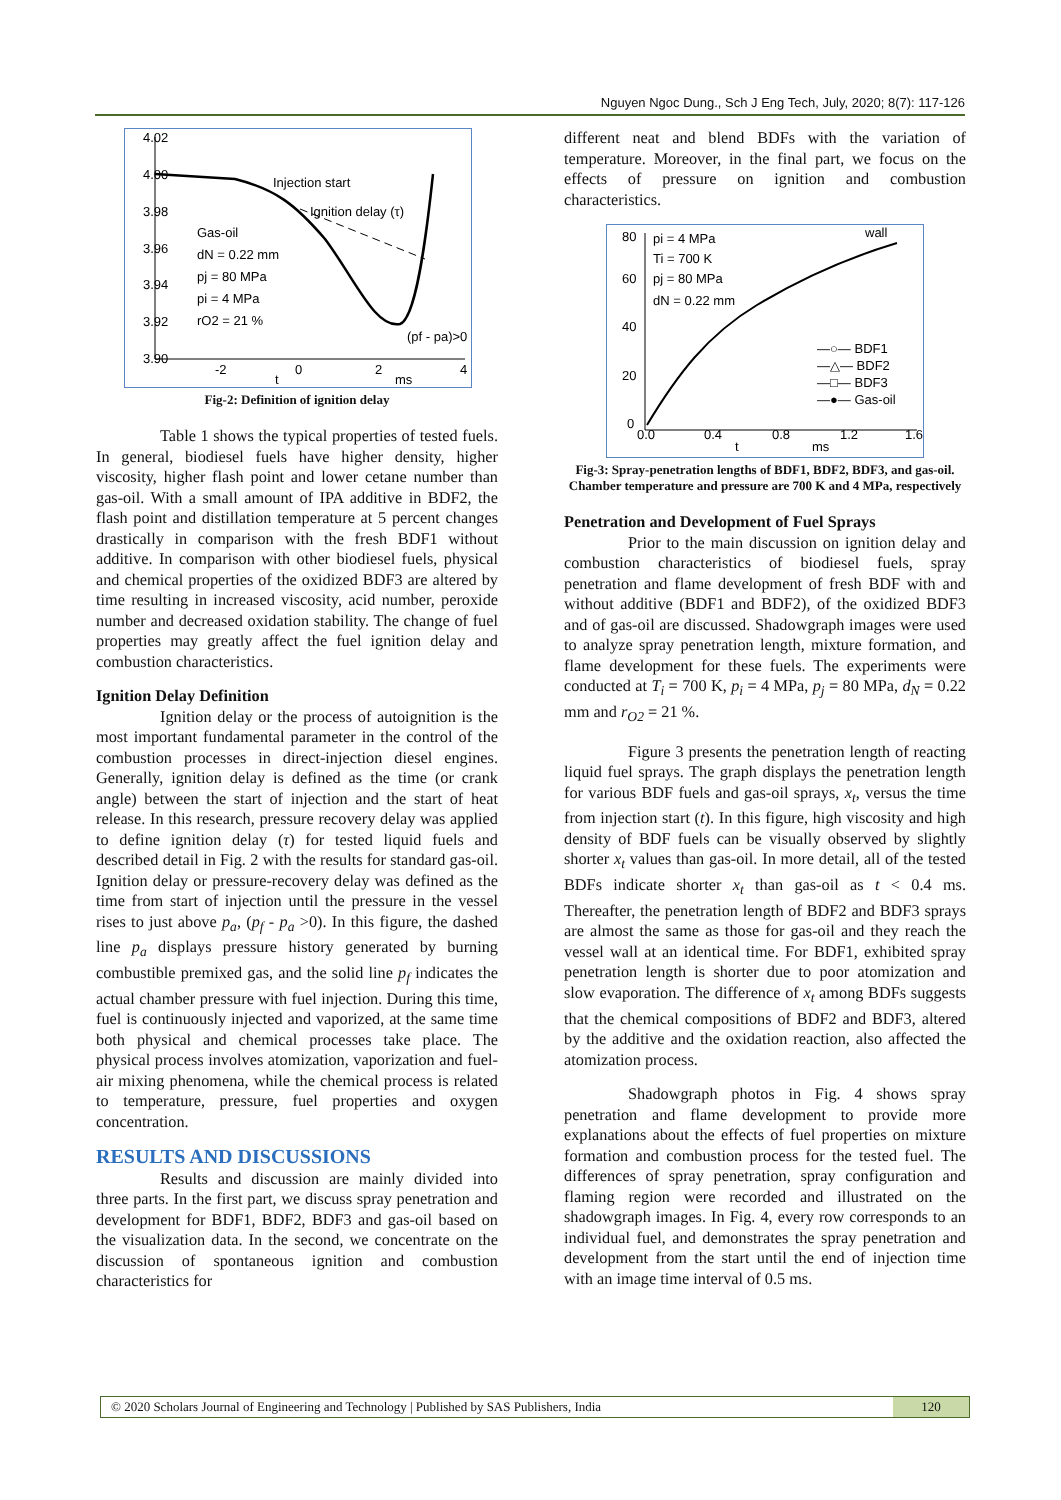Nguyen Ngoc Dung., Sch J Eng Tech, July, 2020; 8(7): 117-126
4.02
4.00
3.98
3.96
3.94
3.92
3.90
-2
0
2
4
ms
t
Injection start
Ignition delay (τ)
Gas-oil
dN = 0.22 mm
pj = 80 MPa
pi = 4 MPa
rO2 = 21 %
(pf - pa)>0
Fig-2: Definition of ignition delay
Table 1 shows the typical properties of tested fuels. In general, biodiesel fuels have higher density, higher viscosity, higher flash point and lower cetane number than gas-oil. With a small amount of IPA additive in BDF2, the flash point and distillation temperature at 5 percent changes drastically in comparison with the fresh BDF1 without additive. In comparison with other biodiesel fuels, physical and chemical properties of the oxidized BDF3 are altered by time resulting in increased viscosity, acid number, peroxide number and decreased oxidation stability. The change of fuel properties may greatly affect the fuel ignition delay and combustion characteristics.
Ignition Delay Definition
Ignition delay or the process of autoignition is the most important fundamental parameter in the control of the combustion processes in direct-injection diesel engines. Generally, ignition delay is defined as the time (or crank angle) between the start of injection and the start of heat release. In this research, pressure recovery delay was applied to define ignition delay (τ) for tested liquid fuels and described detail in Fig. 2 with the results for standard gas-oil. Ignition delay or pressure-recovery delay was defined as the time from start of injection until the pressure in the vessel rises to just above p<sub>a</sub>, (p<sub>f</sub> - p<sub>a</sub> >0). In this figure, the dashed line p<sub>a</sub> displays pressure history generated by burning combustible premixed gas, and the solid line p<sub>f</sub> indicates the actual chamber pressure with fuel injection. During this time, fuel is continuously injected and vaporized, at the same time both physical and chemical processes take place. The physical process involves atomization, vaporization and fuel-air mixing phenomena, while the chemical process is related to temperature, pressure, fuel properties and oxygen concentration.
RESULTS AND DISCUSSIONS
Results and discussion are mainly divided into three parts. In the first part, we discuss spray penetration and development for BDF1, BDF2, BDF3 and gas-oil based on the visualization data. In the second, we concentrate on the discussion of spontaneous ignition and combustion characteristics for
different neat and blend BDFs with the variation of temperature. Moreover, in the final part, we focus on the effects of pressure on ignition and combustion characteristics.
80
60
40
20
0
0.0
0.4
0.8
1.2
1.6
ms
t
pi = 4 MPa
Ti = 700 K
pj = 80 MPa
dN = 0.22 mm
wall
—○— BDF1
—△— BDF2
—□— BDF3
—●— Gas-oil
Fig-3: Spray-penetration lengths of BDF1, BDF2, BDF3, and gas-oil. Chamber temperature and pressure are 700 K and 4 MPa, respectively
Penetration and Development of Fuel Sprays
Prior to the main discussion on ignition delay and combustion characteristics of biodiesel fuels, spray penetration and flame development of fresh BDF with and without additive (BDF1 and BDF2), of the oxidized BDF3 and of gas-oil are discussed. Shadowgraph images were used to analyze spray penetration length, mixture formation, and flame development for these fuels. The experiments were conducted at T<sub>i</sub> = 700 K, p<sub>i</sub> = 4 MPa, p<sub>j</sub> = 80 MPa, d<sub>N</sub> = 0.22 mm and r<sub>O2</sub> = 21 %.
Figure 3 presents the penetration length of reacting liquid fuel sprays. The graph displays the penetration length for various BDF fuels and gas-oil sprays, x<sub>t</sub>, versus the time from injection start (t). In this figure, high viscosity and high density of BDF fuels can be visually observed by slightly shorter x<sub>t</sub> values than gas-oil. In more detail, all of the tested BDFs indicate shorter x<sub>t</sub> than gas-oil as t < 0.4 ms. Thereafter, the penetration length of BDF2 and BDF3 sprays are almost the same as those for gas-oil and they reach the vessel wall at an identical time. For BDF1, exhibited spray penetration length is shorter due to poor atomization and slow evaporation. The difference of x<sub>t</sub> among BDFs suggests that the chemical compositions of BDF2 and BDF3, altered by the additive and the oxidation reaction, also affected the atomization process.
Shadowgraph photos in Fig. 4 shows spray penetration and flame development to provide more explanations about the effects of fuel properties on mixture formation and combustion process for the tested fuel. The differences of spray penetration, spray configuration and flaming region were recorded and illustrated on the shadowgraph images. In Fig. 4, every row corresponds to an individual fuel, and demonstrates the spray penetration and development from the start until the end of injection time with an image time interval of 0.5 ms.
© 2020 Scholars Journal of Engineering and Technology | Published by SAS Publishers, India 120